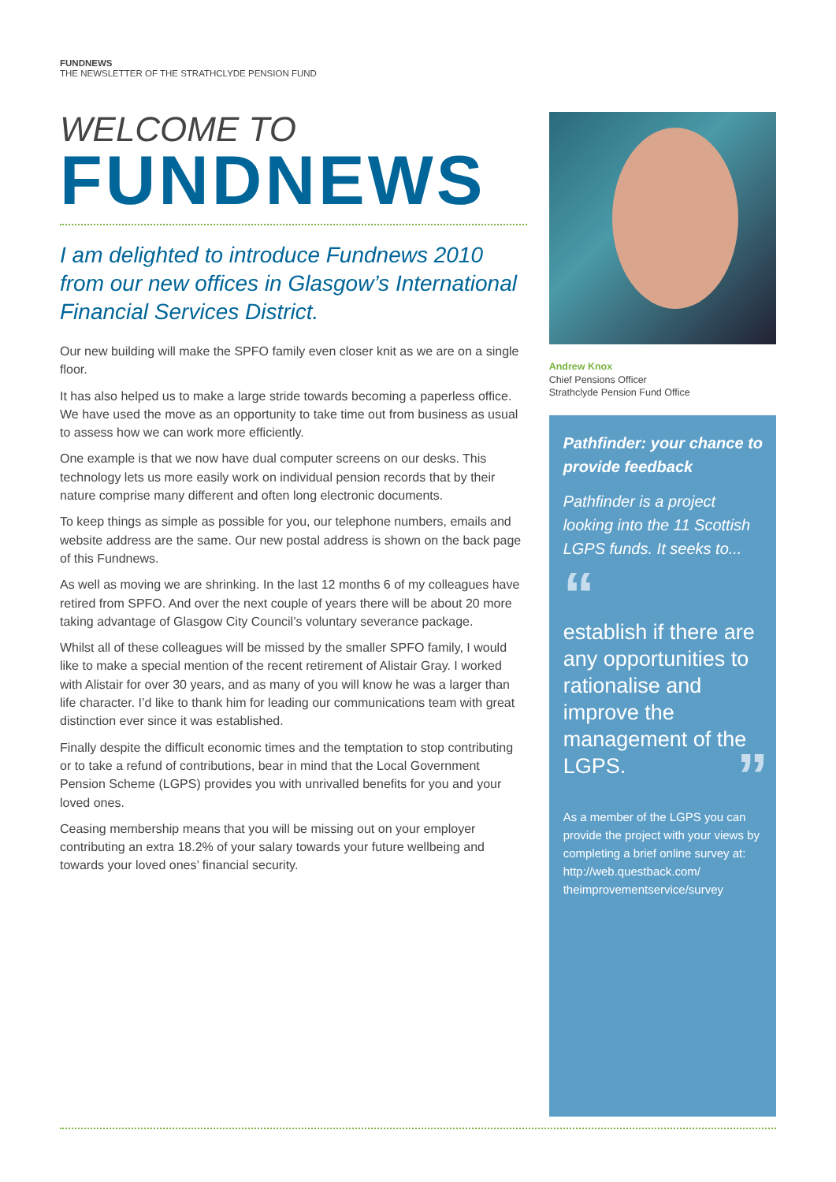FUNDNEWS
THE NEWSLETTER OF THE STRATHCLYDE PENSION FUND
WELCOME TO
FUNDNEWS
I am delighted to introduce Fundnews 2010 from our new offices in Glasgow’s International Financial Services District.
Our new building will make the SPFO family even closer knit as we are on a single floor.
It has also helped us to make a large stride towards becoming a paperless office. We have used the move as an opportunity to take time out from business as usual to assess how we can work more efficiently.
One example is that we now have dual computer screens on our desks. This technology lets us more easily work on individual pension records that by their nature comprise many different and often long electronic documents.
To keep things as simple as possible for you, our telephone numbers, emails and website address are the same. Our new postal address is shown on the back page of this Fundnews.
As well as moving we are shrinking. In the last 12 months 6 of my colleagues have retired from SPFO. And over the next couple of years there will be about 20 more taking advantage of Glasgow City Council’s voluntary severance package.
Whilst all of these colleagues will be missed by the smaller SPFO family, I would like to make a special mention of the recent retirement of Alistair Gray. I worked with Alistair for over 30 years, and as many of you will know he was a larger than life character. I’d like to thank him for leading our communications team with great distinction ever since it was established.
Finally despite the difficult economic times and the temptation to stop contributing or to take a refund of contributions, bear in mind that the Local Government Pension Scheme (LGPS) provides you with unrivalled benefits for you and your loved ones.
Ceasing membership means that you will be missing out on your employer contributing an extra 18.2% of your salary towards your future wellbeing and towards your loved ones’ financial security.
Andrew Knox
Chief Pensions Officer
Strathclyde Pension Fund Office
Pathfinder: your chance to provide feedback
Pathfinder is a project looking into the 11 Scottish LGPS funds. It seeks to...
“
establish if there are any opportunities to rationalise and improve the management of the LGPS. ”
As a member of the LGPS you can provide the project with your views by completing a brief online survey at: http://web.questback.com/ theimprovementservice/survey